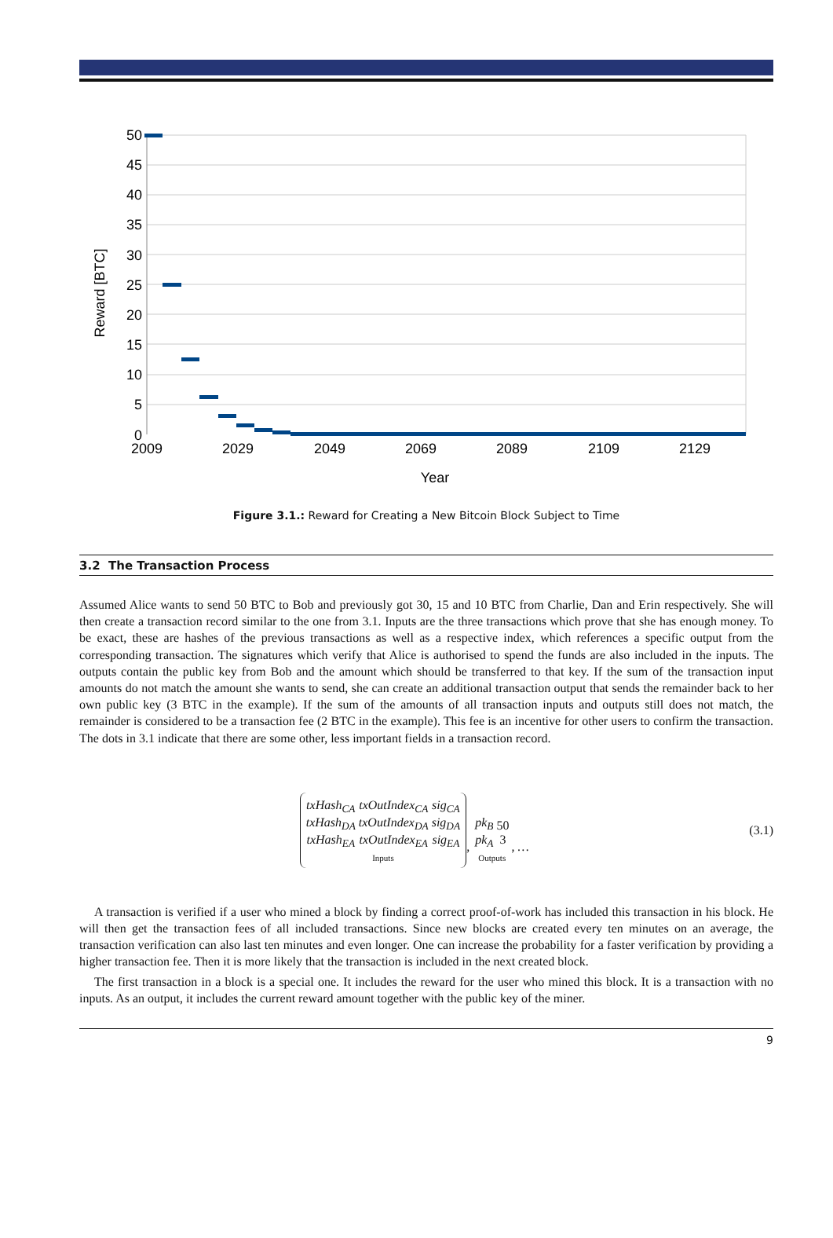50
45
40
35
30
25
20
15
10
5
0
2009
2029
2049
2069
2089
2109
2129
Year
Reward [BTC]
Figure 3.1.: Reward for Creating a New Bitcoin Block Subject to Time
3.2 The Transaction Process
Assumed Alice wants to send 50 BTC to Bob and previously got 30, 15 and 10 BTC from Charlie, Dan and Erin respectively. She will then create a transaction record similar to the one from 3.1. Inputs are the three transactions which prove that she has enough money. To be exact, these are hashes of the previous transactions as well as a respective index, which references a specific output from the corresponding transaction. The signatures which verify that Alice is authorised to spend the funds are also included in the inputs. The outputs contain the public key from Bob and the amount which should be transferred to that key. If the sum of the transaction input amounts do not match the amount she wants to send, she can create an additional transaction output that sends the remainder back to her own public key (3 BTC in the example). If the sum of the amounts of all transaction inputs and outputs still does not match, the remainder is considered to be a transaction fee (2 BTC in the example). This fee is an incentive for other users to confirm the transaction. The dots in 3.1 indicate that there are some other, less important fields in a transaction record.
| txHash<sub>CA</sub> txHash<sub>DA</sub> txHash<sub>EA</sub> | txOutIndex<sub>CA</sub> txOutIndex<sub>DA</sub> txOutIndex<sub>EA</sub> | sig<sub>CA</sub> sig<sub>DA</sub> sig<sub>EA</sub> |
| Inputs | | |
,
| pk<sub>B</sub> pk<sub>A</sub> | 50 3 |
| Outputs | |
, …
(3.1)
A transaction is verified if a user who mined a block by finding a correct proof-of-work has included this transaction in his block. He will then get the transaction fees of all included transactions. Since new blocks are created every ten minutes on an average, the transaction verification can also last ten minutes and even longer. One can increase the probability for a faster verification by providing a higher transaction fee. Then it is more likely that the transaction is included in the next created block.
The first transaction in a block is a special one. It includes the reward for the user who mined this block. It is a transaction with no inputs. As an output, it includes the current reward amount together with the public key of the miner.
9